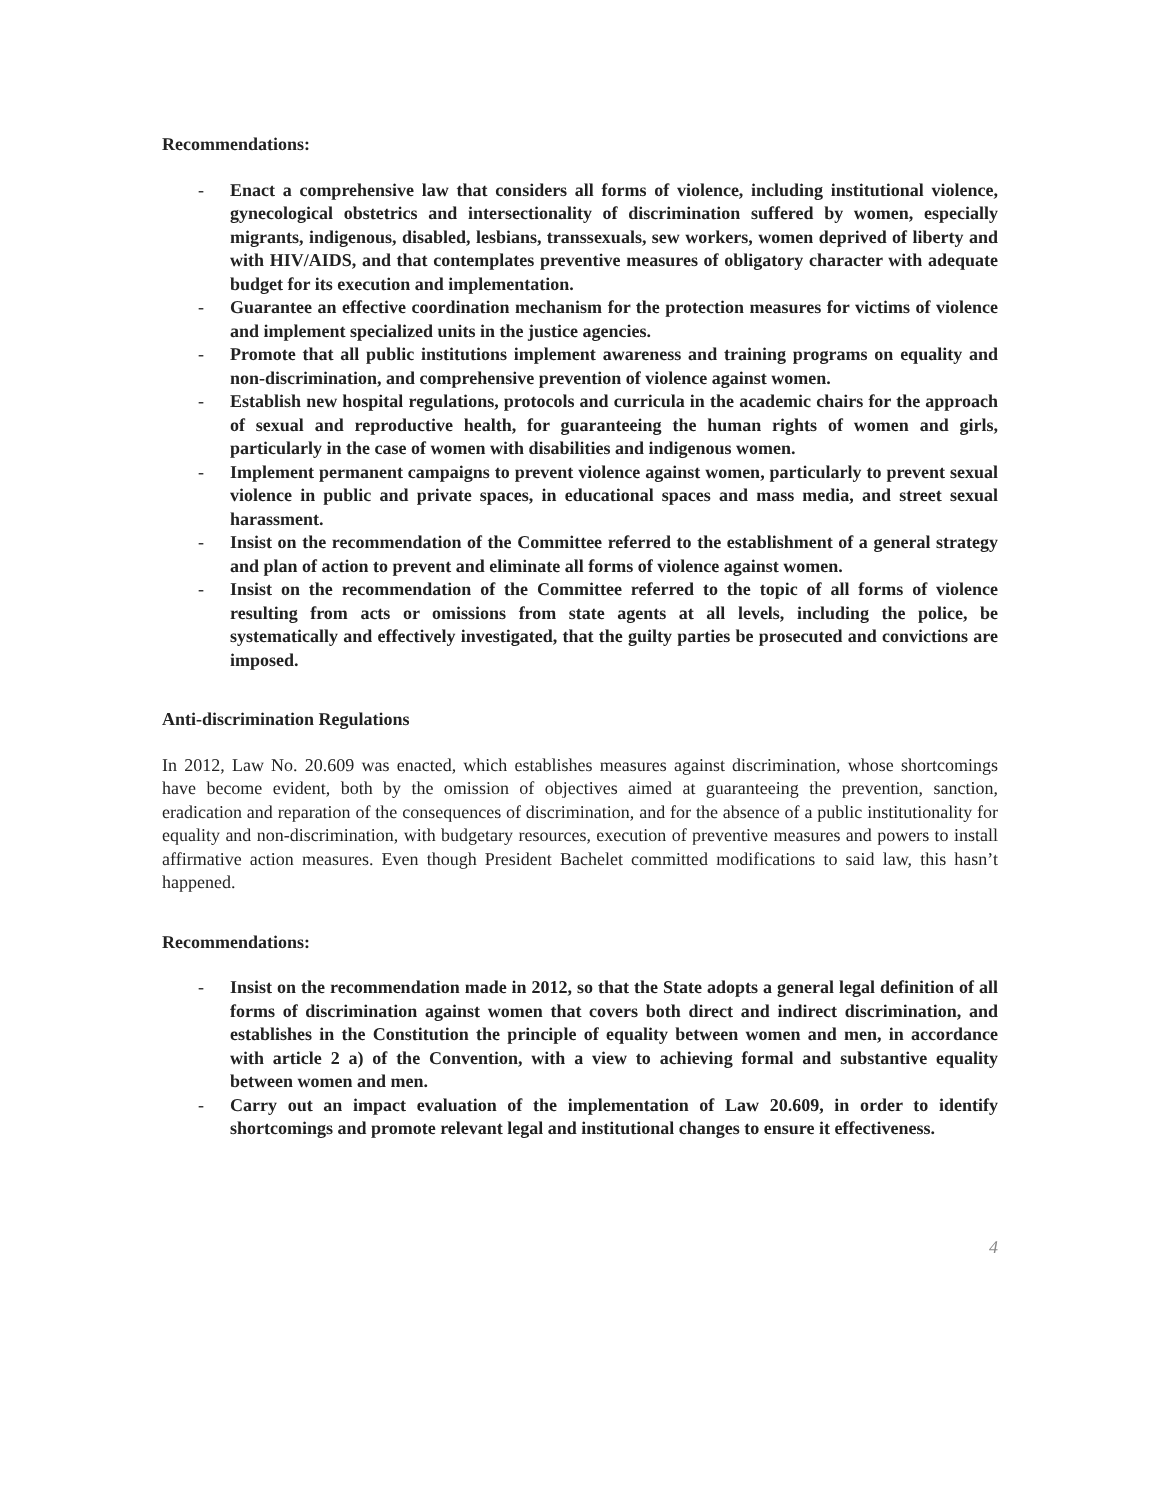Recommendations:
- Enact a comprehensive law that considers all forms of violence, including institutional violence, gynecological obstetrics and intersectionality of discrimination suffered by women, especially migrants, indigenous, disabled, lesbians, transsexuals, sew workers, women deprived of liberty and with HIV/AIDS, and that contemplates preventive measures of obligatory character with adequate budget for its execution and implementation.
- Guarantee an effective coordination mechanism for the protection measures for victims of violence and implement specialized units in the justice agencies.
- Promote that all public institutions implement awareness and training programs on equality and non-discrimination, and comprehensive prevention of violence against women.
- Establish new hospital regulations, protocols and curricula in the academic chairs for the approach of sexual and reproductive health, for guaranteeing the human rights of women and girls, particularly in the case of women with disabilities and indigenous women.
- Implement permanent campaigns to prevent violence against women, particularly to prevent sexual violence in public and private spaces, in educational spaces and mass media, and street sexual harassment.
- Insist on the recommendation of the Committee referred to the establishment of a general strategy and plan of action to prevent and eliminate all forms of violence against women.
- Insist on the recommendation of the Committee referred to the topic of all forms of violence resulting from acts or omissions from state agents at all levels, including the police, be systematically and effectively investigated, that the guilty parties be prosecuted and convictions are imposed.
Anti-discrimination Regulations
In 2012, Law No. 20.609 was enacted, which establishes measures against discrimination, whose shortcomings have become evident, both by the omission of objectives aimed at guaranteeing the prevention, sanction, eradication and reparation of the consequences of discrimination, and for the absence of a public institutionality for equality and non-discrimination, with budgetary resources, execution of preventive measures and powers to install affirmative action measures. Even though President Bachelet committed modifications to said law, this hasn’t happened.
Recommendations:
- Insist on the recommendation made in 2012, so that the State adopts a general legal definition of all forms of discrimination against women that covers both direct and indirect discrimination, and establishes in the Constitution the principle of equality between women and men, in accordance with article 2 a) of the Convention, with a view to achieving formal and substantive equality between women and men.
- Carry out an impact evaluation of the implementation of Law 20.609, in order to identify shortcomings and promote relevant legal and institutional changes to ensure it effectiveness.
4